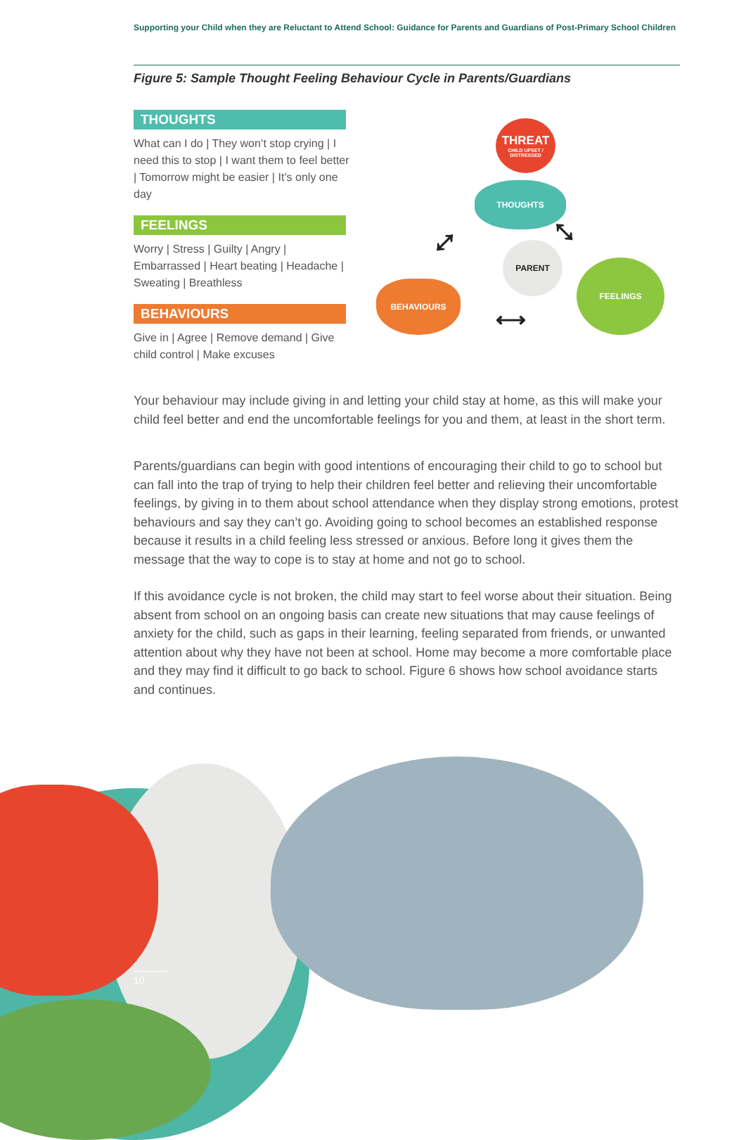Supporting your Child when they are Reluctant to Attend School: Guidance for Parents and Guardians of Post-Primary School Children
Figure 5: Sample Thought Feeling Behaviour Cycle in Parents/Guardians
THOUGHTS
What can I do | They won’t stop crying | I need this to stop | I want them to feel better | Tomorrow might be easier | It’s only one day
FEELINGS
Worry | Stress | Guilty | Angry | Embarrassed | Heart beating | Headache | Sweating | Breathless
BEHAVIOURS
Give in | Agree | Remove demand | Give child control | Make excuses
THREAT
CHILD UPSET / DISTRESSED
THOUGHTS
PARENT
BEHAVIOURS
FEELINGS
⤢ ⤡
⟷
Your behaviour may include giving in and letting your child stay at home, as this will make your child feel better and end the uncomfortable feelings for you and them, at least in the short term.
Parents/guardians can begin with good intentions of encouraging their child to go to school but can fall into the trap of trying to help their children feel better and relieving their uncomfortable feelings, by giving in to them about school attendance when they display strong emotions, protest behaviours and say they can’t go. Avoiding going to school becomes an established response because it results in a child feeling less stressed or anxious. Before long it gives them the message that the way to cope is to stay at home and not go to school.
If this avoidance cycle is not broken, the child may start to feel worse about their situation. Being absent from school on an ongoing basis can create new situations that may cause feelings of anxiety for the child, such as gaps in their learning, feeling separated from friends, or unwanted attention about why they have not been at school. Home may become a more comfortable place and they may find it difficult to go back to school. Figure 6 shows how school avoidance starts and continues.
10